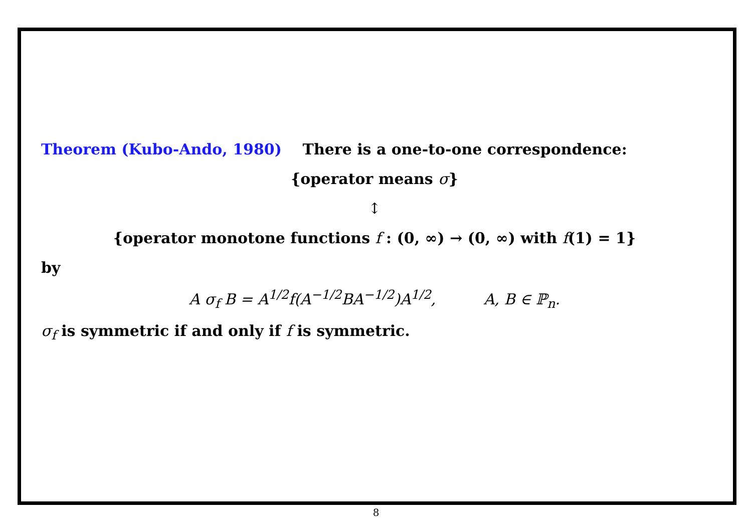Theorem (Kubo-Ando, 1980) There is a one-to-one correspondence:
{operator means σ}
↕
{operator monotone functions f : (0, ∞) → (0, ∞) with f(1) = 1}
by
A σ<sub>f</sub> B = A<sup>1/2</sup>f(A<sup>−1/2</sup>BA<sup>−1/2</sup>)A<sup>1/2</sup>, A, B ∈ ℙ<sub>n</sub>.
σ<sub>f</sub> is symmetric if and only if f is symmetric.
8